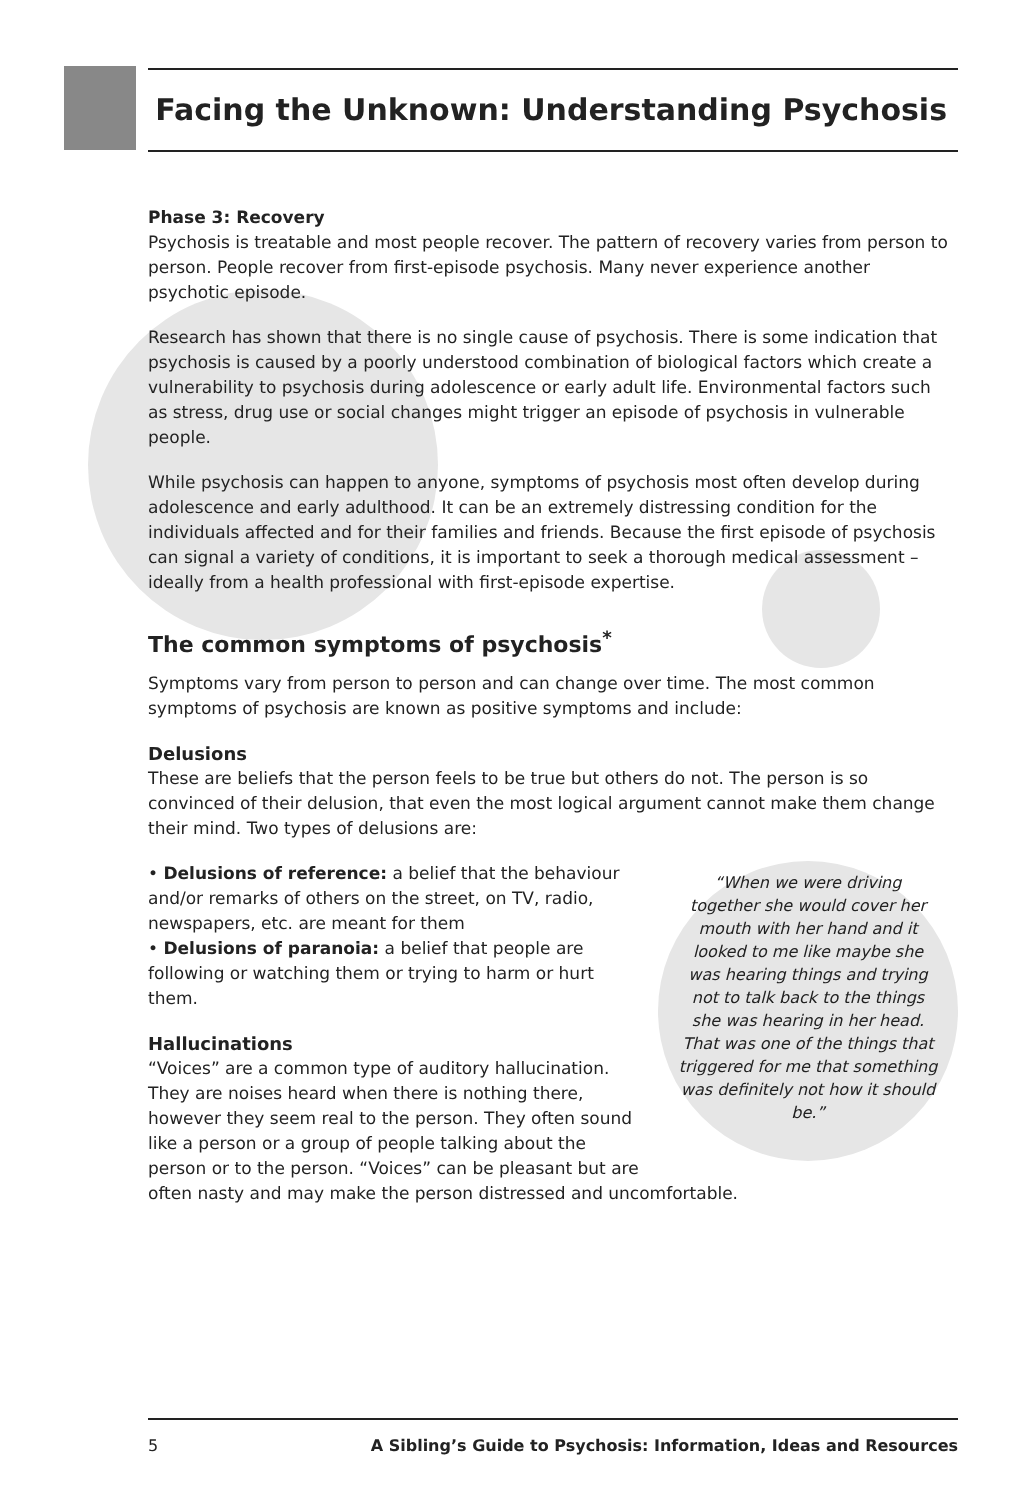Facing the Unknown: Understanding Psychosis
Phase 3: Recovery
Psychosis is treatable and most people recover. The pattern of recovery varies from person to person. People recover from first-episode psychosis. Many never experience another psychotic episode.
Research has shown that there is no single cause of psychosis. There is some indication that psychosis is caused by a poorly understood combination of biological factors which create a vulnerability to psychosis during adolescence or early adult life. Environmental factors such as stress, drug use or social changes might trigger an episode of psychosis in vulnerable people.
While psychosis can happen to anyone, symptoms of psychosis most often develop during adolescence and early adulthood. It can be an extremely distressing condition for the individuals affected and for their families and friends. Because the first episode of psychosis can signal a variety of conditions, it is important to seek a thorough medical assessment – ideally from a health professional with first-episode expertise.
The common symptoms of psychosis<sup>*</sup>
Symptoms vary from person to person and can change over time. The most common symptoms of psychosis are known as positive symptoms and include:
Delusions
These are beliefs that the person feels to be true but others do not. The person is so convinced of their delusion, that even the most logical argument cannot make them change their mind. Two types of delusions are:
“When we were driving together she would cover her mouth with her hand and it looked to me like maybe she was hearing things and trying not to talk back to the things she was hearing in her head. That was one of the things that triggered for me that something was definitely not how it should be.”
• Delusions of reference: a belief that the behaviour and/or remarks of others on the street, on TV, radio, newspapers, etc. are meant for them
• Delusions of paranoia: a belief that people are following or watching them or trying to harm or hurt them.
Hallucinations
“Voices” are a common type of auditory hallucination. They are noises heard when there is nothing there, however they seem real to the person. They often sound like a person or a group of people talking about the person or to the person. “Voices” can be pleasant but are often nasty and may make the person distressed and uncomfortable.
5 A Sibling’s Guide to Psychosis: Information, Ideas and Resources